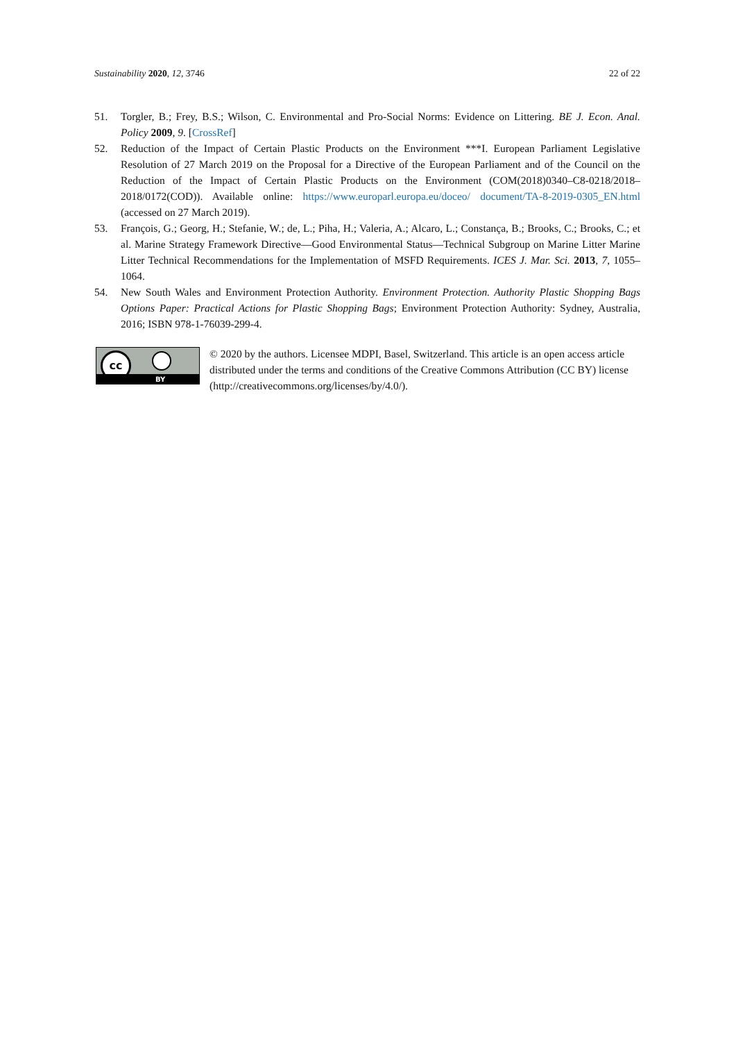Sustainability 2020, 12, 3746 22 of 22
51. Torgler, B.; Frey, B.S.; Wilson, C. Environmental and Pro-Social Norms: Evidence on Littering. BE J. Econ. Anal. Policy 2009, 9. [CrossRef]
52. Reduction of the Impact of Certain Plastic Products on the Environment ***I. European Parliament Legislative Resolution of 27 March 2019 on the Proposal for a Directive of the European Parliament and of the Council on the Reduction of the Impact of Certain Plastic Products on the Environment (COM(2018)0340–C8-0218/2018–2018/0172(COD)). Available online: https://www.europarl.europa.eu/doceo/ document/TA-8-2019-0305_EN.html (accessed on 27 March 2019).
53. François, G.; Georg, H.; Stefanie, W.; de, L.; Piha, H.; Valeria, A.; Alcaro, L.; Constança, B.; Brooks, C.; Brooks, C.; et al. Marine Strategy Framework Directive—Good Environmental Status—Technical Subgroup on Marine Litter Marine Litter Technical Recommendations for the Implementation of MSFD Requirements. ICES J. Mar. Sci. 2013, 7, 1055–1064.
54. New South Wales and Environment Protection Authority. Environment Protection. Authority Plastic Shopping Bags Options Paper: Practical Actions for Plastic Shopping Bags; Environment Protection Authority: Sydney, Australia, 2016; ISBN 978-1-76039-299-4.
cc
BY
© 2020 by the authors. Licensee MDPI, Basel, Switzerland. This article is an open access article distributed under the terms and conditions of the Creative Commons Attribution (CC BY) license (http://creativecommons.org/licenses/by/4.0/).